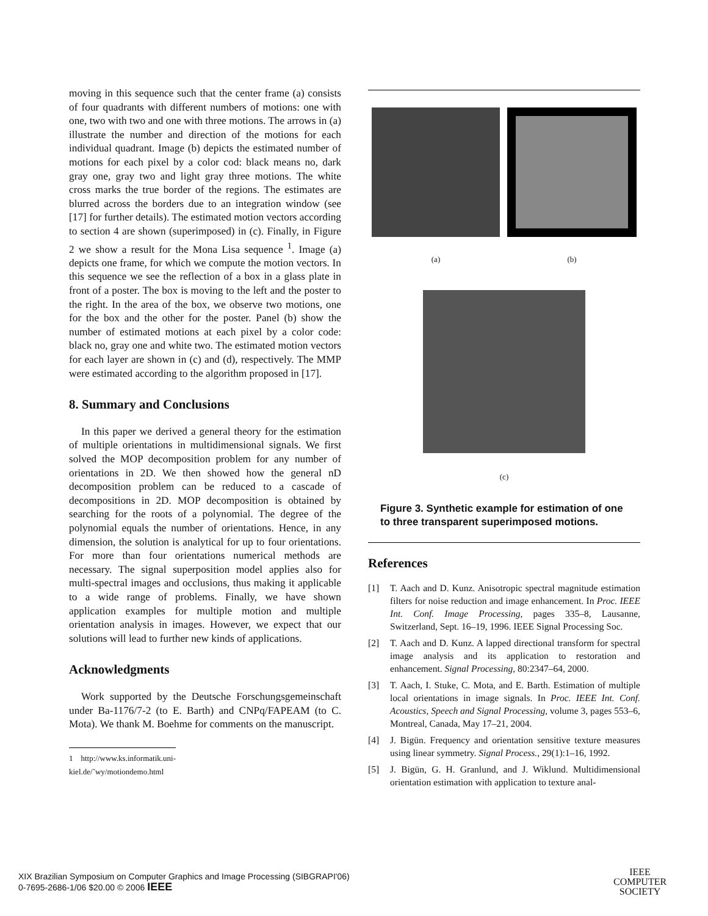moving in this sequence such that the center frame (a) consists of four quadrants with different numbers of motions: one with one, two with two and one with three motions. The arrows in (a) illustrate the number and direction of the motions for each individual quadrant. Image (b) depicts the estimated number of motions for each pixel by a color cod: black means no, dark gray one, gray two and light gray three motions. The white cross marks the true border of the regions. The estimates are blurred across the borders due to an integration window (see [17] for further details). The estimated motion vectors according to section 4 are shown (superimposed) in (c). Finally, in Figure 2 we show a result for the Mona Lisa sequence <sup>1</sup>. Image (a) depicts one frame, for which we compute the motion vectors. In this sequence we see the reflection of a box in a glass plate in front of a poster. The box is moving to the left and the poster to the right. In the area of the box, we observe two motions, one for the box and the other for the poster. Panel (b) show the number of estimated motions at each pixel by a color code: black no, gray one and white two. The estimated motion vectors for each layer are shown in (c) and (d), respectively. The MMP were estimated according to the algorithm proposed in [17].
8. Summary and Conclusions
In this paper we derived a general theory for the estimation of multiple orientations in multidimensional signals. We first solved the MOP decomposition problem for any number of orientations in 2D. We then showed how the general nD decomposition problem can be reduced to a cascade of decompositions in 2D. MOP decomposition is obtained by searching for the roots of a polynomial. The degree of the polynomial equals the number of orientations. Hence, in any dimension, the solution is analytical for up to four orientations. For more than four orientations numerical methods are necessary. The signal superposition model applies also for multi-spectral images and occlusions, thus making it applicable to a wide range of problems. Finally, we have shown application examples for multiple motion and multiple orientation analysis in images. However, we expect that our solutions will lead to further new kinds of applications.
Acknowledgments
Work supported by the Deutsche Forschungsgemeinschaft under Ba-1176/7-2 (to E. Barth) and CNPq/FAPEAM (to C. Mota). We thank M. Boehme for comments on the manuscript.
1 http://www.ks.informatik.uni-kiel.de/˜wy/motiondemo.html
(a) (b)
(c)
Figure 3. Synthetic example for estimation of one to three transparent superimposed motions.
References
[1] T. Aach and D. Kunz. Anisotropic spectral magnitude estimation filters for noise reduction and image enhancement. In Proc. IEEE Int. Conf. Image Processing, pages 335–8, Lausanne, Switzerland, Sept. 16–19, 1996. IEEE Signal Processing Soc.
[2] T. Aach and D. Kunz. A lapped directional transform for spectral image analysis and its application to restoration and enhancement. Signal Processing, 80:2347–64, 2000.
[3] T. Aach, I. Stuke, C. Mota, and E. Barth. Estimation of multiple local orientations in image signals. In Proc. IEEE Int. Conf. Acoustics, Speech and Signal Processing, volume 3, pages 553–6, Montreal, Canada, May 17–21, 2004.
[4] J. Bigün. Frequency and orientation sensitive texture measures using linear symmetry. Signal Process., 29(1):1–16, 1992.
[5] J. Bigün, G. H. Granlund, and J. Wiklund. Multidimensional orientation estimation with application to texture anal-
XIX Brazilian Symposium on Computer Graphics and Image Processing (SIBGRAPI'06)
0-7695-2686-1/06 $20.00 © 2006 IEEE
IEEE
COMPUTER
SOCIETY